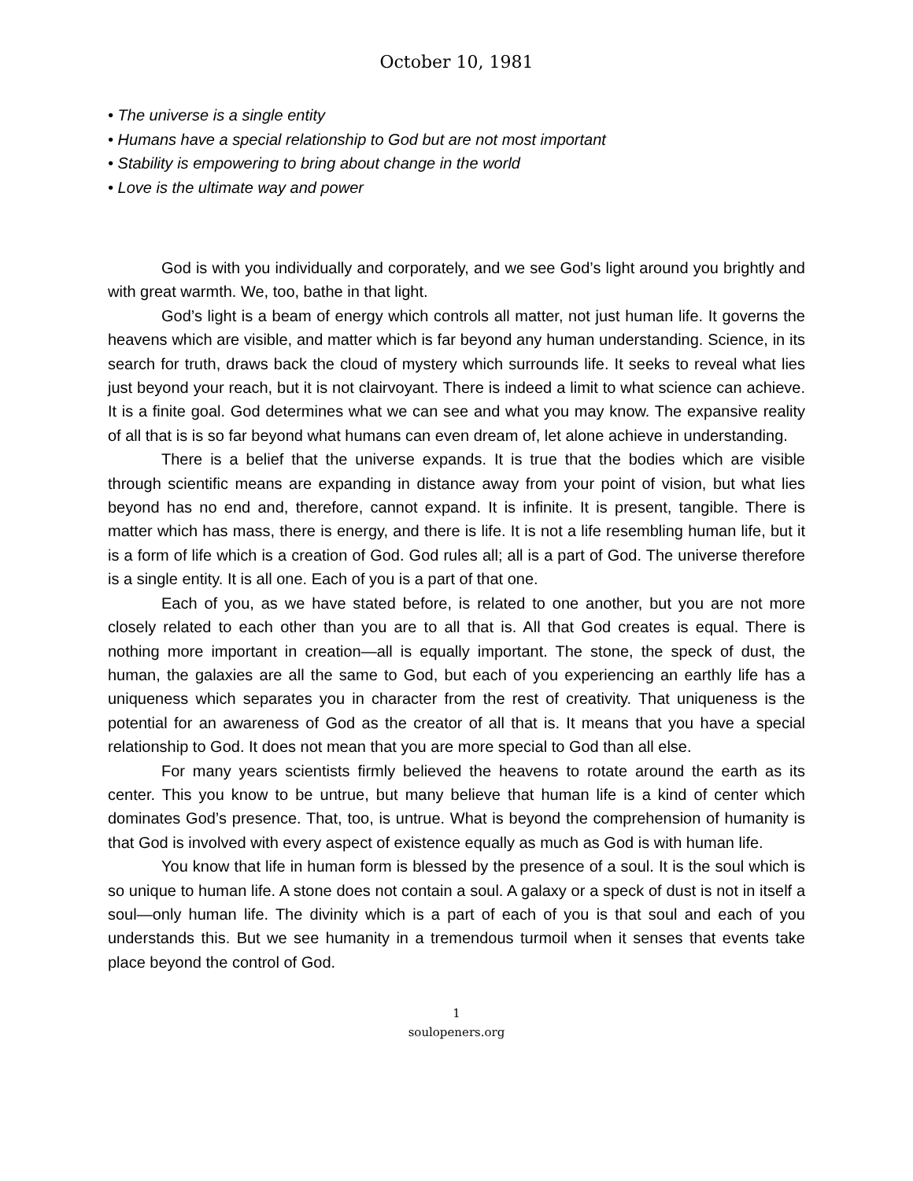October 10, 1981
• The universe is a single entity
• Humans have a special relationship to God but are not most important
• Stability is empowering to bring about change in the world
• Love is the ultimate way and power
God is with you individually and corporately, and we see God’s light around you brightly and with great warmth. We, too, bathe in that light.
God’s light is a beam of energy which controls all matter, not just human life. It governs the heavens which are visible, and matter which is far beyond any human understanding. Science, in its search for truth, draws back the cloud of mystery which surrounds life. It seeks to reveal what lies just beyond your reach, but it is not clairvoyant. There is indeed a limit to what science can achieve. It is a finite goal. God determines what we can see and what you may know. The expansive reality of all that is is so far beyond what humans can even dream of, let alone achieve in understanding.
There is a belief that the universe expands. It is true that the bodies which are visible through scientific means are expanding in distance away from your point of vision, but what lies beyond has no end and, therefore, cannot expand. It is infinite. It is present, tangible. There is matter which has mass, there is energy, and there is life. It is not a life resembling human life, but it is a form of life which is a creation of God. God rules all; all is a part of God. The universe therefore is a single entity. It is all one. Each of you is a part of that one.
Each of you, as we have stated before, is related to one another, but you are not more closely related to each other than you are to all that is. All that God creates is equal. There is nothing more important in creation—all is equally important. The stone, the speck of dust, the human, the galaxies are all the same to God, but each of you experiencing an earthly life has a uniqueness which separates you in character from the rest of creativity. That uniqueness is the potential for an awareness of God as the creator of all that is. It means that you have a special relationship to God. It does not mean that you are more special to God than all else.
For many years scientists firmly believed the heavens to rotate around the earth as its center. This you know to be untrue, but many believe that human life is a kind of center which dominates God’s presence. That, too, is untrue. What is beyond the comprehension of humanity is that God is involved with every aspect of existence equally as much as God is with human life.
You know that life in human form is blessed by the presence of a soul. It is the soul which is so unique to human life. A stone does not contain a soul. A galaxy or a speck of dust is not in itself a soul—only human life. The divinity which is a part of each of you is that soul and each of you understands this. But we see humanity in a tremendous turmoil when it senses that events take place beyond the control of God.
1
soulopeners.org